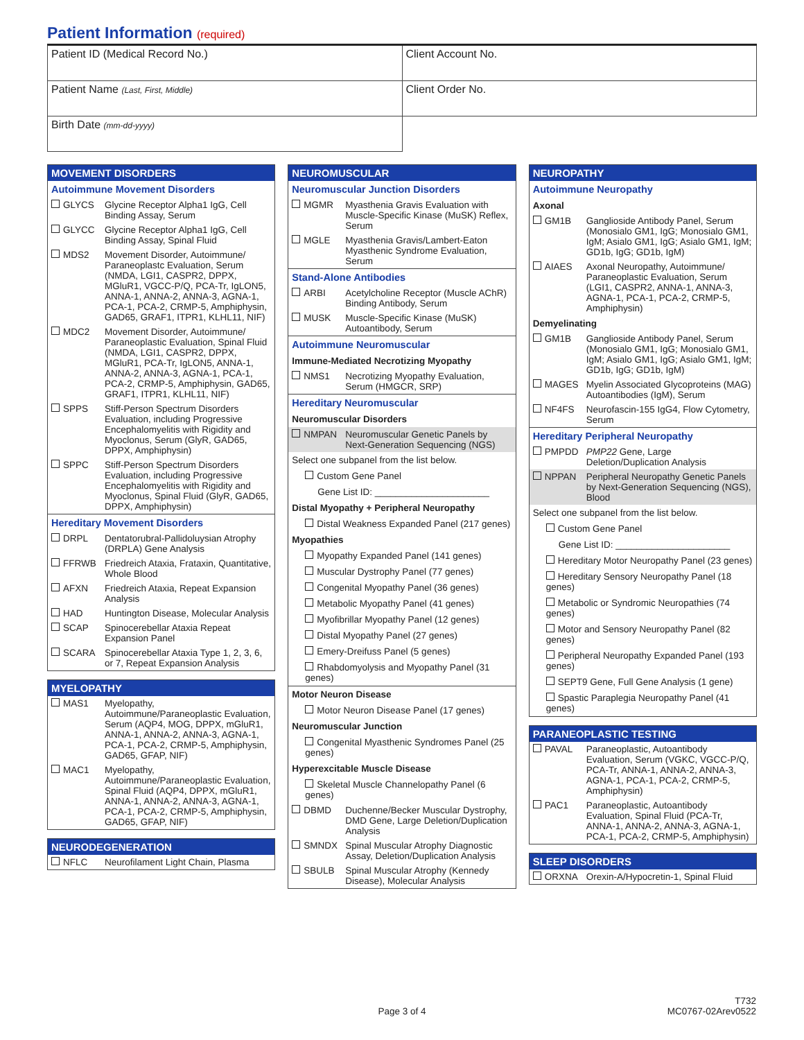Patient Information (required)
| Patient ID (Medical Record No.) | Client Account No. |
| Patient Name (Last, First, Middle) | Client Order No. |
| Birth Date (mm-dd-yyyy) | |
MOVEMENT DISORDERS
Autoimmune Movement Disorders
GLYCS Glycine Receptor Alpha1 IgG, Cell Binding Assay, Serum
GLYCC Glycine Receptor Alpha1 IgG, Cell Binding Assay, Spinal Fluid
MDS2 Movement Disorder, Autoimmune/ Paraneoplastc Evaluation, Serum (NMDA, LGI1, CASPR2, DPPX, MGluR1, VGCC-P/Q, PCA-Tr, IgLON5, ANNA-1, ANNA-2, ANNA-3, AGNA-1, PCA-1, PCA-2, CRMP-5, Amphiphysin, GAD65, GRAF1, ITPR1, KLHL11, NIF)
MDC2 Movement Disorder, Autoimmune/ Paraneoplastic Evaluation, Spinal Fluid (NMDA, LGI1, CASPR2, DPPX, MGluR1, PCA-Tr, IgLON5, ANNA-1, ANNA-2, ANNA-3, AGNA-1, PCA-1, PCA-2, CRMP-5, Amphiphysin, GAD65, GRAF1, ITPR1, KLHL11, NIF)
SPPS Stiff-Person Spectrum Disorders Evaluation, including Progressive Encephalomyelitis with Rigidity and Myoclonus, Serum (GlyR, GAD65, DPPX, Amphiphysin)
SPPC Stiff-Person Spectrum Disorders Evaluation, including Progressive Encephalomyelitis with Rigidity and Myoclonus, Spinal Fluid (GlyR, GAD65, DPPX, Amphiphysin)
Hereditary Movement Disorders
DRPL Dentatorubral-Pallidoluysian Atrophy (DRPLA) Gene Analysis
FFRWB Friedreich Ataxia, Frataxin, Quantitative, Whole Blood
AFXN Friedreich Ataxia, Repeat Expansion Analysis
HAD Huntington Disease, Molecular Analysis
SCAP Spinocerebellar Ataxia Repeat Expansion Panel
SCARA Spinocerebellar Ataxia Type 1, 2, 3, 6, or 7, Repeat Expansion Analysis
MYELOPATHY
MAS1 Myelopathy, Autoimmune/Paraneoplastic Evaluation, Serum (AQP4, MOG, DPPX, mGluR1, ANNA-1, ANNA-2, ANNA-3, AGNA-1, PCA-1, PCA-2, CRMP-5, Amphiphysin, GAD65, GFAP, NIF)
MAC1 Myelopathy, Autoimmune/Paraneoplastic Evaluation, Spinal Fluid (AQP4, DPPX, mGluR1, ANNA-1, ANNA-2, ANNA-3, AGNA-1, PCA-1, PCA-2, CRMP-5, Amphiphysin, GAD65, GFAP, NIF)
NEURODEGENERATION
NFLC Neurofilament Light Chain, Plasma
NEUROMUSCULAR
Neuromuscular Junction Disorders
MGMR Myasthenia Gravis Evaluation with Muscle-Specific Kinase (MuSK) Reflex, Serum
MGLE Myasthenia Gravis/Lambert-Eaton Myasthenic Syndrome Evaluation, Serum
Stand-Alone Antibodies
ARBI Acetylcholine Receptor (Muscle AChR) Binding Antibody, Serum
MUSK Muscle-Specific Kinase (MuSK) Autoantibody, Serum
Autoimmune Neuromuscular
Immune-Mediated Necrotizing Myopathy
NMS1 Necrotizing Myopathy Evaluation, Serum (HMGCR, SRP)
Hereditary Neuromuscular
Neuromuscular Disorders
NMPAN Neuromuscular Genetic Panels by Next-Generation Sequencing (NGS)
Select one subpanel from the list below.
Custom Gene Panel
Gene List ID: ______________________
Distal Myopathy + Peripheral Neuropathy
Distal Weakness Expanded Panel (217 genes)
Myopathies
Myopathy Expanded Panel (141 genes)
Muscular Dystrophy Panel (77 genes)
Congenital Myopathy Panel (36 genes)
Metabolic Myopathy Panel (41 genes)
Myofibrillar Myopathy Panel (12 genes)
Distal Myopathy Panel (27 genes)
Emery-Dreifuss Panel (5 genes)
Rhabdomyolysis and Myopathy Panel (31 genes)
Motor Neuron Disease
Motor Neuron Disease Panel (17 genes)
Neuromuscular Junction
Congenital Myasthenic Syndromes Panel (25 genes)
Hyperexcitable Muscle Disease
Skeletal Muscle Channelopathy Panel (6 genes)
DBMD Duchenne/Becker Muscular Dystrophy, DMD Gene, Large Deletion/Duplication Analysis
SMNDX Spinal Muscular Atrophy Diagnostic Assay, Deletion/Duplication Analysis
SBULB Spinal Muscular Atrophy (Kennedy Disease), Molecular Analysis
NEUROPATHY
Autoimmune Neuropathy
Axonal
GM1B Ganglioside Antibody Panel, Serum (Monosialo GM1, IgG; Monosialo GM1, IgM; Asialo GM1, IgG; Asialo GM1, IgM; GD1b, IgG; GD1b, IgM)
AIAES Axonal Neuropathy, Autoimmune/ Paraneoplastic Evaluation, Serum (LGI1, CASPR2, ANNA-1, ANNA-3, AGNA-1, PCA-1, PCA-2, CRMP-5, Amphiphysin)
Demyelinating
GM1B Ganglioside Antibody Panel, Serum (Monosialo GM1, IgG; Monosialo GM1, IgM; Asialo GM1, IgG; Asialo GM1, IgM; GD1b, IgG; GD1b, IgM)
MAGES Myelin Associated Glycoproteins (MAG) Autoantibodies (IgM), Serum
NF4FS Neurofascin-155 IgG4, Flow Cytometry, Serum
Hereditary Peripheral Neuropathy
PMPDD PMP22 Gene, Large Deletion/Duplication Analysis
NPPAN Peripheral Neuropathy Genetic Panels by Next-Generation Sequencing (NGS), Blood
Select one subpanel from the list below.
Custom Gene Panel
Gene List ID: ______________________
Hereditary Motor Neuropathy Panel (23 genes)
Hereditary Sensory Neuropathy Panel (18 genes)
Metabolic or Syndromic Neuropathies (74 genes)
Motor and Sensory Neuropathy Panel (82 genes)
Peripheral Neuropathy Expanded Panel (193 genes)
SEPT9 Gene, Full Gene Analysis (1 gene)
Spastic Paraplegia Neuropathy Panel (41 genes)
PARANEOPLASTIC TESTING
PAVAL Paraneoplastic, Autoantibody Evaluation, Serum (VGKC, VGCC-P/Q, PCA-Tr, ANNA-1, ANNA-2, ANNA-3, AGNA-1, PCA-1, PCA-2, CRMP-5, Amphiphysin)
PAC1 Paraneoplastic, Autoantibody Evaluation, Spinal Fluid (PCA-Tr, ANNA-1, ANNA-2, ANNA-3, AGNA-1, PCA-1, PCA-2, CRMP-5, Amphiphysin)
SLEEP DISORDERS
ORXNA Orexin-A/Hypocretin-1, Spinal Fluid
T732
Page 3 of 4 MC0767-02Arev0522